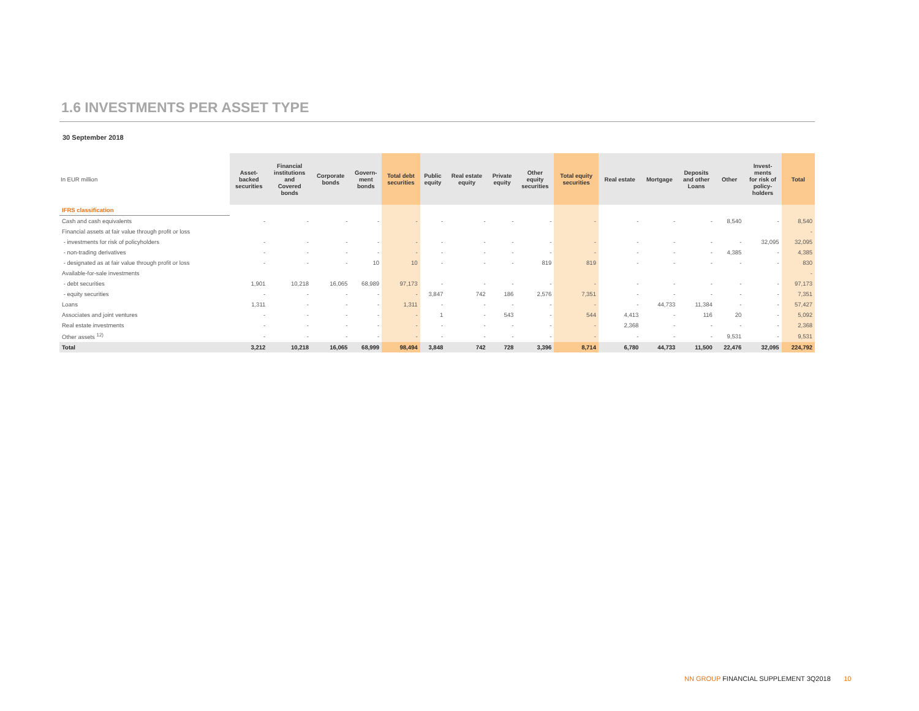1.6 INVESTMENTS PER ASSET TYPE
30 September 2018
| In EUR million | Asset- backed securities | Financial institutions and Covered bonds | Corporate bonds | Govern- ment bonds | Total debt securities | Public equity | Real estate equity | Private equity | Other equity securities | Total equity securities | Real estate | Mortgage | Deposits and other Loans | Other | Invest- ments for risk of policy- holders | Total |
| --- | --- | --- | --- | --- | --- | --- | --- | --- | --- | --- | --- | --- | --- | --- | --- | --- |
| IFRS classification | | | | | | | | | | | | | | | | |
| Cash and cash equivalents | - | - | - | - | - | - | - | - | - | - | - | - | - | 8,540 | - | 8,540 |
| Financial assets at fair value through profit or loss | | | | | | | | | | | | | | | | - |
| - investments for risk of policyholders | - | - | - | - | - | - | - | - | - | - | - | - | - | - | 32,095 | 32,095 |
| - non-trading derivatives | - | - | - | - | - | - | - | - | - | - | - | - | - | 4,385 | - | 4,385 |
| - designated as at fair value through profit or loss | - | - | - | 10 | 10 | - | - | - | 819 | 819 | - | - | - | - | - | 830 |
| Available-for-sale investments | | | | | | | | | | | | | | | | - |
| - debt securities | 1,901 | 10,218 | 16,065 | 68,989 | 97,173 | - | - | - | - | - | - | - | - | - | - | 97,173 |
| - equity securities | - | - | - | - | - | 3,847 | 742 | 186 | 2,576 | 7,351 | - | - | - | - | - | 7,351 |
| Loans | 1,311 | - | - | - | 1,311 | - | - | - | - | - | - | 44,733 | 11,384 | - | - | 57,427 |
| Associates and joint ventures | - | - | - | - | - | 1 | - | 543 | - | 544 | 4,413 | - | 116 | 20 | - | 5,092 |
| Real estate investments | - | - | - | - | - | - | - | - | - | - | 2,368 | - | - | - | - | 2,368 |
| Other assets <sup>12)</sup> | - | - | - | - | - | - | - | - | - | - | - | - | - | 9,531 | - | 9,531 |
| Total | 3,212 | 10,218 | 16,065 | 68,999 | 98,494 | 3,848 | 742 | 728 | 3,396 | 8,714 | 6,780 | 44,733 | 11,500 | 22,476 | 32,095 | 224,792 |
NN GROUP FINANCIAL SUPPLEMENT 3Q2018 10